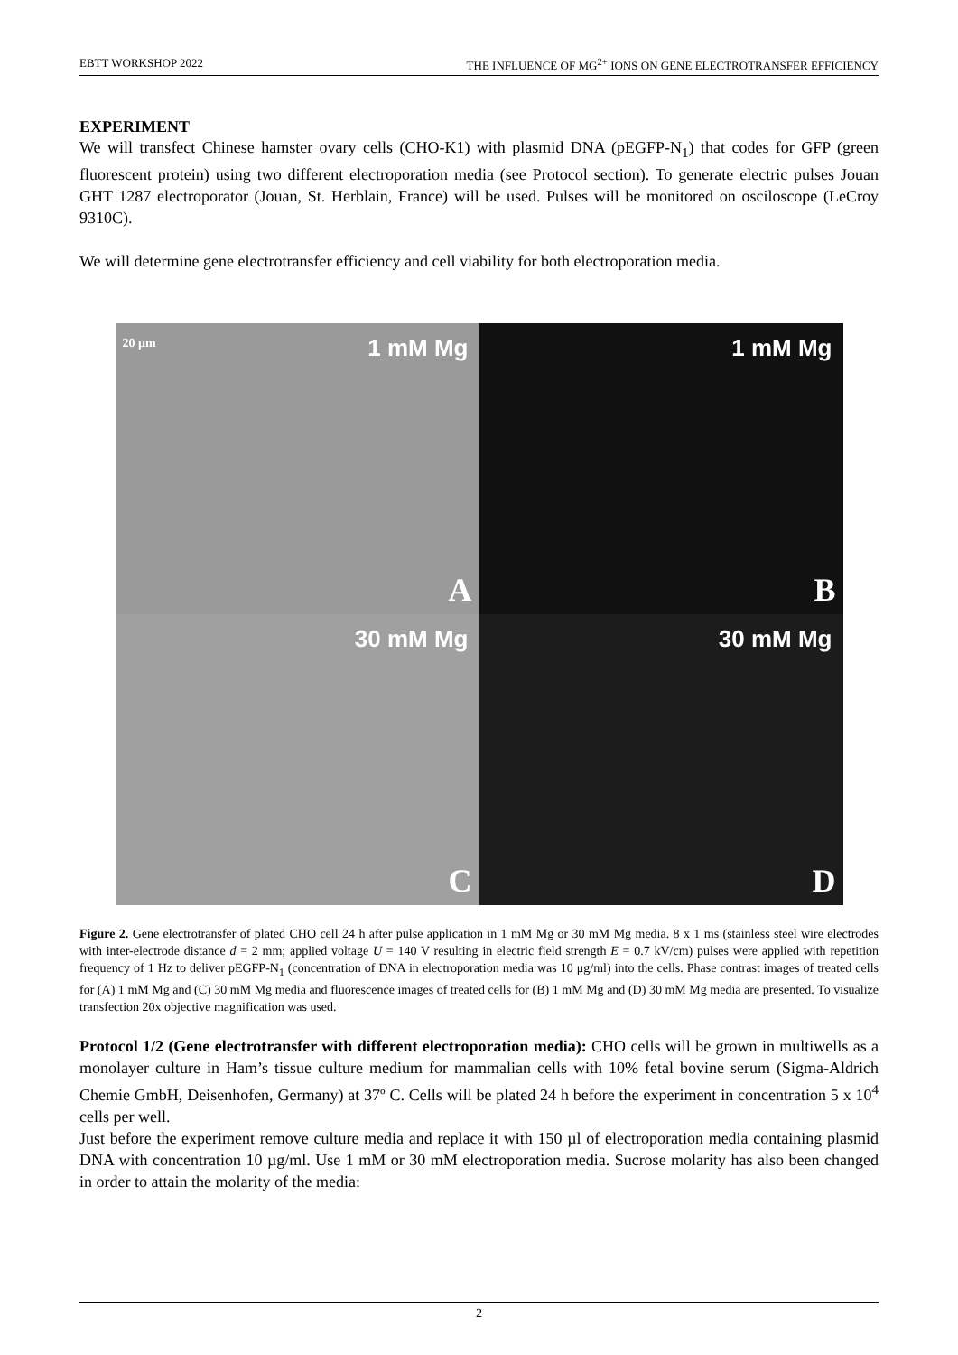EBTT WORKSHOP 2022 THE INFLUENCE OF MG<sup>2+</sup> IONS ON GENE ELECTROTRANSFER EFFICIENCY
EXPERIMENT
We will transfect Chinese hamster ovary cells (CHO-K1) with plasmid DNA (pEGFP-N<sub>1</sub>) that codes for GFP (green fluorescent protein) using two different electroporation media (see Protocol section). To generate electric pulses Jouan GHT 1287 electroporator (Jouan, St. Herblain, France) will be used. Pulses will be monitored on osciloscope (LeCroy 9310C).
We will determine gene electrotransfer efficiency and cell viability for both electroporation media.
20 μm 1 mM Mg
A
1 mM Mg
B
30 mM Mg
C
30 mM Mg
D
Figure 2. Gene electrotransfer of plated CHO cell 24 h after pulse application in 1 mM Mg or 30 mM Mg media. 8 x 1 ms (stainless steel wire electrodes with inter-electrode distance d = 2 mm; applied voltage U = 140 V resulting in electric field strength E = 0.7 kV/cm) pulses were applied with repetition frequency of 1 Hz to deliver pEGFP-N<sub>1</sub> (concentration of DNA in electroporation media was 10 μg/ml) into the cells. Phase contrast images of treated cells for (A) 1 mM Mg and (C) 30 mM Mg media and fluorescence images of treated cells for (B) 1 mM Mg and (D) 30 mM Mg media are presented. To visualize transfection 20x objective magnification was used.
Protocol 1/2 (Gene electrotransfer with different electroporation media): CHO cells will be grown in multiwells as a monolayer culture in Ham’s tissue culture medium for mammalian cells with 10% fetal bovine serum (Sigma-Aldrich Chemie GmbH, Deisenhofen, Germany) at 37º C. Cells will be plated 24 h before the experiment in concentration 5 x 10<sup>4</sup> cells per well.
Just before the experiment remove culture media and replace it with 150 µl of electroporation media containing plasmid DNA with concentration 10 µg/ml. Use 1 mM or 30 mM electroporation media. Sucrose molarity has also been changed in order to attain the molarity of the media:
2